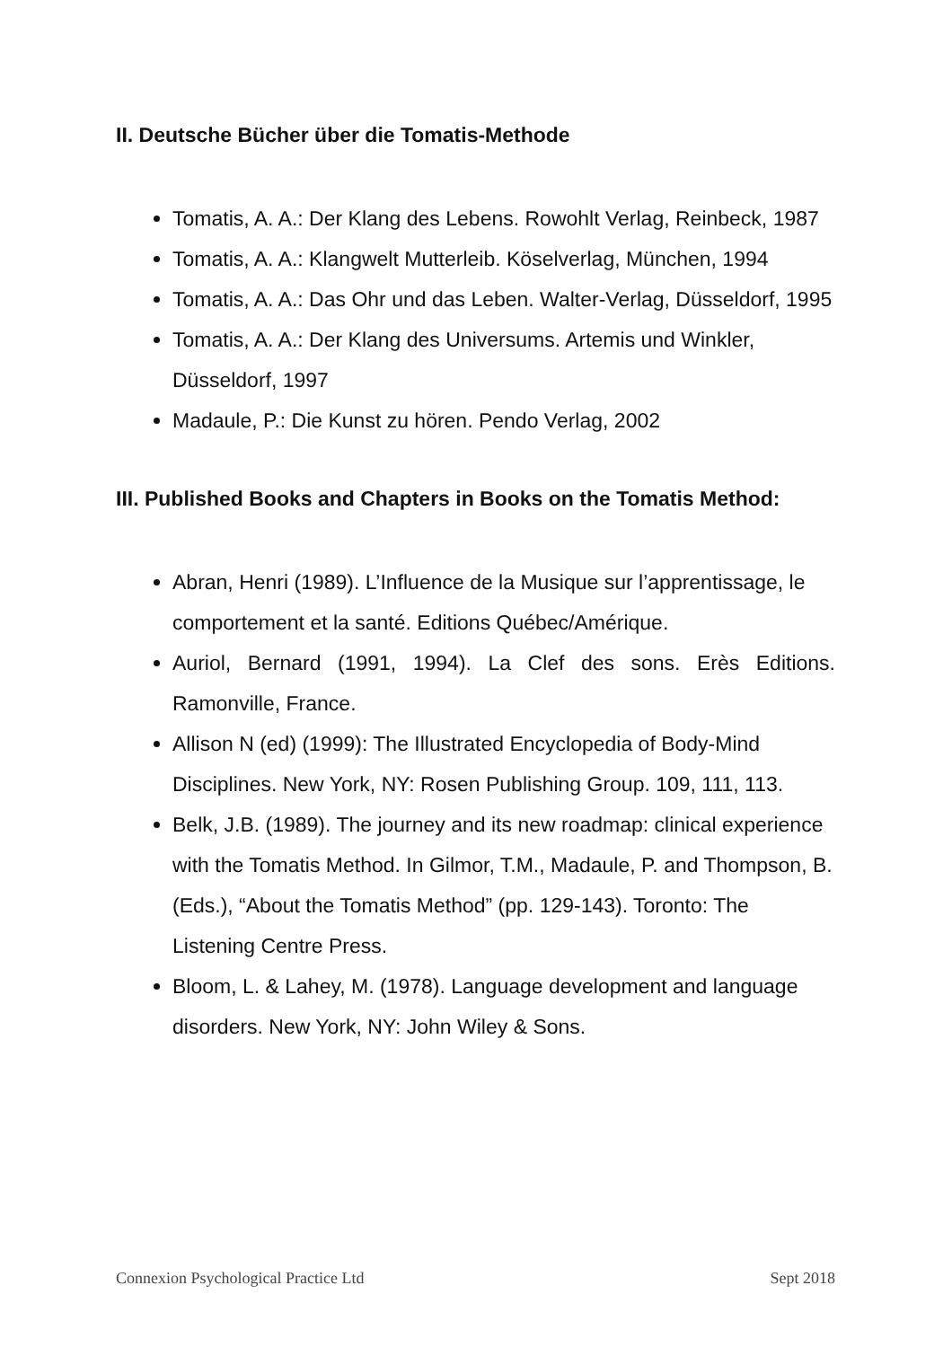II. Deutsche Bücher über die Tomatis-Methode
Tomatis, A. A.: Der Klang des Lebens. Rowohlt Verlag, Reinbeck, 1987
Tomatis, A. A.: Klangwelt Mutterleib. Köselverlag, München, 1994
Tomatis, A. A.: Das Ohr und das Leben. Walter-Verlag, Düsseldorf, 1995
Tomatis, A. A.: Der Klang des Universums. Artemis und Winkler, Düsseldorf, 1997
Madaule, P.: Die Kunst zu hören. Pendo Verlag, 2002
III. Published Books and Chapters in Books on the Tomatis Method:
Abran, Henri (1989). L’Influence de la Musique sur l’apprentissage, le comportement et la santé. Editions Québec/Amérique.
Auriol, Bernard (1991, 1994). La Clef des sons. Erès Editions. Ramonville, France.
Allison N (ed) (1999): The Illustrated Encyclopedia of Body-Mind Disciplines. New York, NY: Rosen Publishing Group. 109, 111, 113.
Belk, J.B. (1989). The journey and its new roadmap: clinical experience with the Tomatis Method. In Gilmor, T.M., Madaule, P. and Thompson, B. (Eds.), “About the Tomatis Method” (pp. 129-143). Toronto: The Listening Centre Press.
Bloom, L. & Lahey, M. (1978). Language development and language disorders. New York, NY: John Wiley & Sons.
Connexion Psychological Practice Ltd Sept 2018